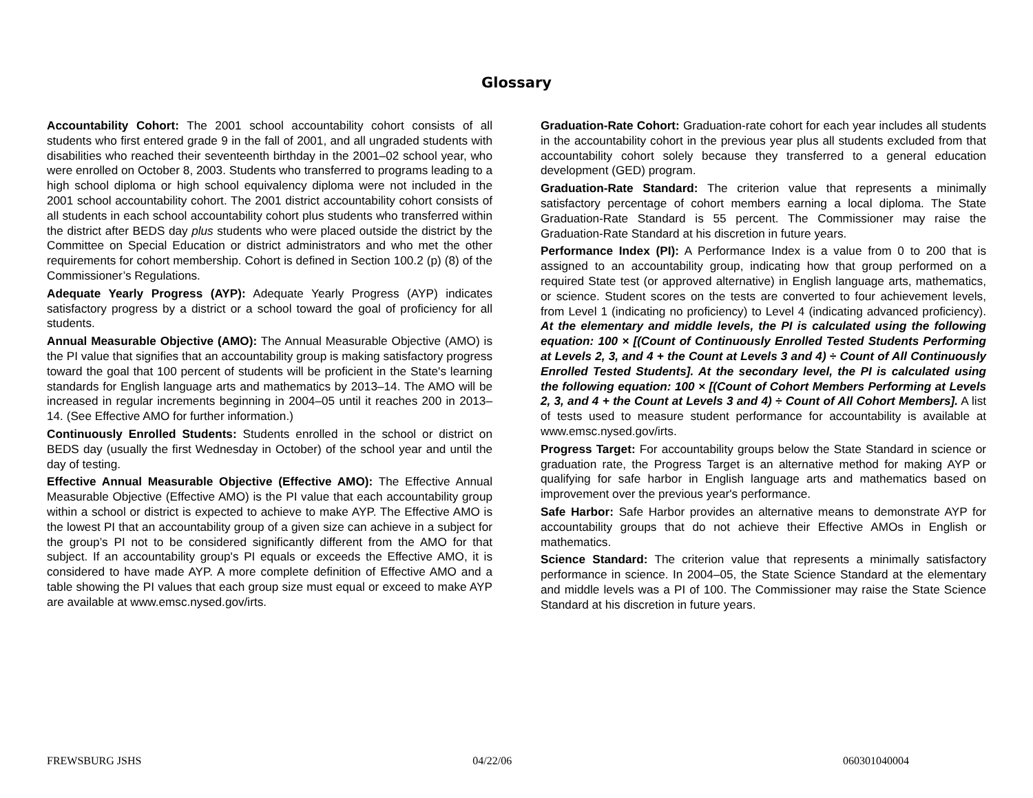Glossary
Accountability Cohort: The 2001 school accountability cohort consists of all students who first entered grade 9 in the fall of 2001, and all ungraded students with disabilities who reached their seventeenth birthday in the 2001–02 school year, who were enrolled on October 8, 2003. Students who transferred to programs leading to a high school diploma or high school equivalency diploma were not included in the 2001 school accountability cohort. The 2001 district accountability cohort consists of all students in each school accountability cohort plus students who transferred within the district after BEDS day plus students who were placed outside the district by the Committee on Special Education or district administrators and who met the other requirements for cohort membership. Cohort is defined in Section 100.2 (p) (8) of the Commissioner’s Regulations.
Adequate Yearly Progress (AYP): Adequate Yearly Progress (AYP) indicates satisfactory progress by a district or a school toward the goal of proficiency for all students.
Annual Measurable Objective (AMO): The Annual Measurable Objective (AMO) is the PI value that signifies that an accountability group is making satisfactory progress toward the goal that 100 percent of students will be proficient in the State's learning standards for English language arts and mathematics by 2013–14. The AMO will be increased in regular increments beginning in 2004–05 until it reaches 200 in 2013–14. (See Effective AMO for further information.)
Continuously Enrolled Students: Students enrolled in the school or district on BEDS day (usually the first Wednesday in October) of the school year and until the day of testing.
Effective Annual Measurable Objective (Effective AMO): The Effective Annual Measurable Objective (Effective AMO) is the PI value that each accountability group within a school or district is expected to achieve to make AYP. The Effective AMO is the lowest PI that an accountability group of a given size can achieve in a subject for the group’s PI not to be considered significantly different from the AMO for that subject. If an accountability group's PI equals or exceeds the Effective AMO, it is considered to have made AYP. A more complete definition of Effective AMO and a table showing the PI values that each group size must equal or exceed to make AYP are available at www.emsc.nysed.gov/irts.
Graduation-Rate Cohort: Graduation-rate cohort for each year includes all students in the accountability cohort in the previous year plus all students excluded from that accountability cohort solely because they transferred to a general education development (GED) program.
Graduation-Rate Standard: The criterion value that represents a minimally satisfactory percentage of cohort members earning a local diploma. The State Graduation-Rate Standard is 55 percent. The Commissioner may raise the Graduation-Rate Standard at his discretion in future years.
Performance Index (PI): A Performance Index is a value from 0 to 200 that is assigned to an accountability group, indicating how that group performed on a required State test (or approved alternative) in English language arts, mathematics, or science. Student scores on the tests are converted to four achievement levels, from Level 1 (indicating no proficiency) to Level 4 (indicating advanced proficiency). At the elementary and middle levels, the PI is calculated using the following equation: 100 × [(Count of Continuously Enrolled Tested Students Performing at Levels 2, 3, and 4 + the Count at Levels 3 and 4) ÷ Count of All Continuously Enrolled Tested Students]. At the secondary level, the PI is calculated using the following equation: 100 × [(Count of Cohort Members Performing at Levels 2, 3, and 4 + the Count at Levels 3 and 4) ÷ Count of All Cohort Members]. A list of tests used to measure student performance for accountability is available at www.emsc.nysed.gov/irts.
Progress Target: For accountability groups below the State Standard in science or graduation rate, the Progress Target is an alternative method for making AYP or qualifying for safe harbor in English language arts and mathematics based on improvement over the previous year's performance.
Safe Harbor: Safe Harbor provides an alternative means to demonstrate AYP for accountability groups that do not achieve their Effective AMOs in English or mathematics.
Science Standard: The criterion value that represents a minimally satisfactory performance in science. In 2004–05, the State Science Standard at the elementary and middle levels was a PI of 100. The Commissioner may raise the State Science Standard at his discretion in future years.
FREWSBURG JSHS 04/22/06 060301040004